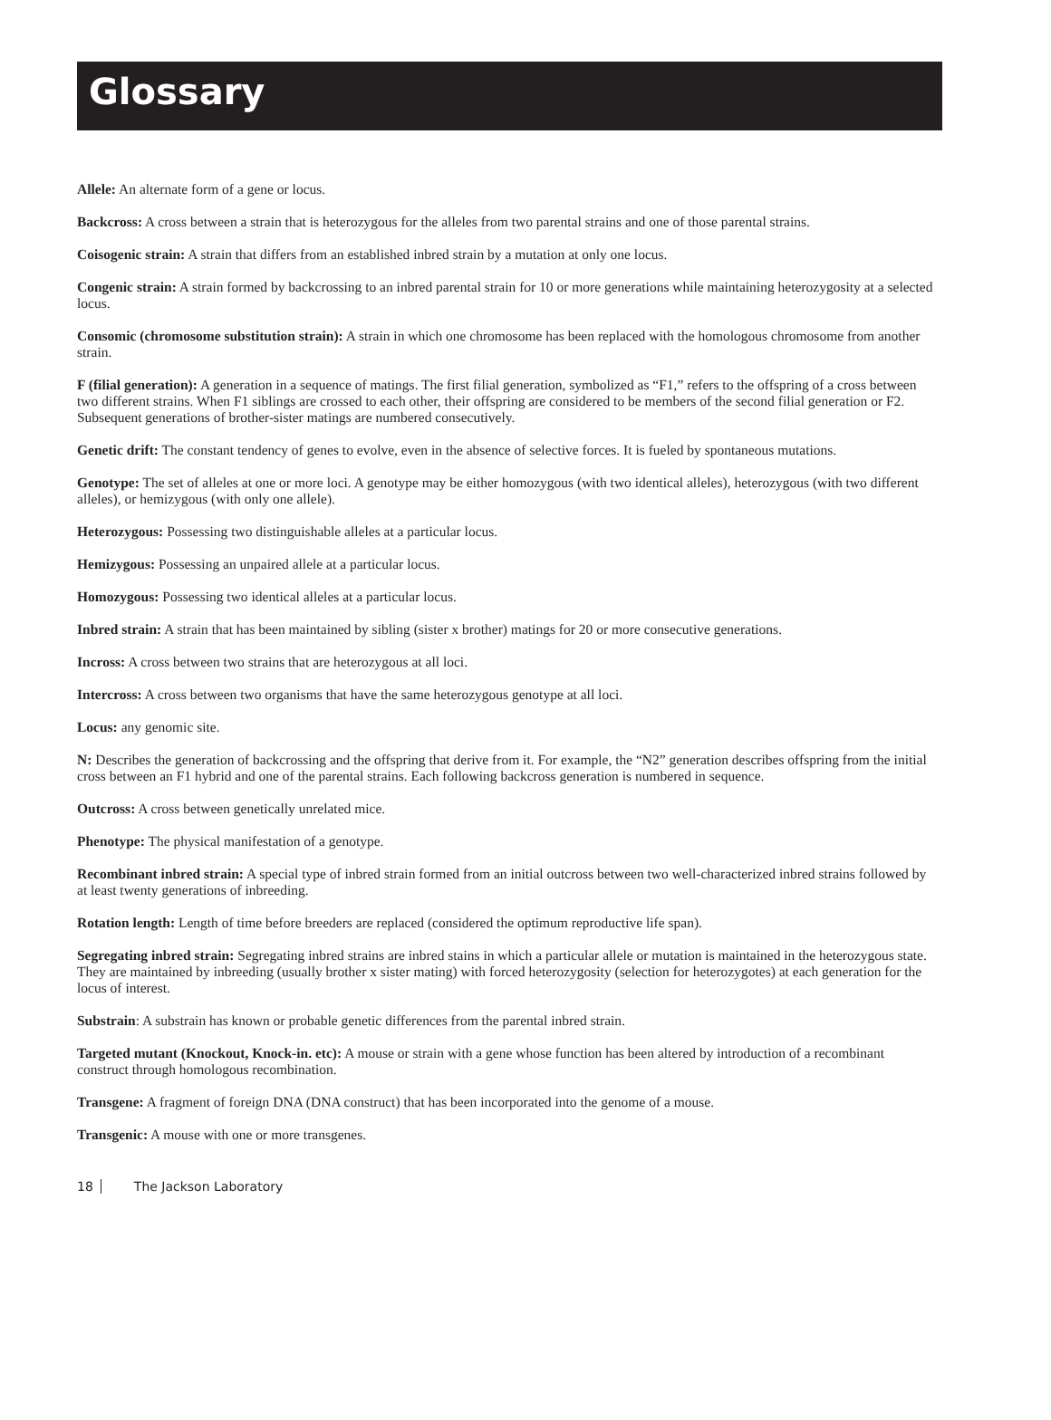Glossary
Allele: An alternate form of a gene or locus.
Backcross: A cross between a strain that is heterozygous for the alleles from two parental strains and one of those parental strains.
Coisogenic strain: A strain that differs from an established inbred strain by a mutation at only one locus.
Congenic strain: A strain formed by backcrossing to an inbred parental strain for 10 or more generations while maintaining heterozygosity at a selected locus.
Consomic (chromosome substitution strain): A strain in which one chromosome has been replaced with the homologous chromosome from another strain.
F (filial generation): A generation in a sequence of matings. The first filial generation, symbolized as “F1,” refers to the offspring of a cross between two different strains. When F1 siblings are crossed to each other, their offspring are considered to be members of the second filial generation or F2. Subsequent generations of brother-sister matings are numbered consecutively.
Genetic drift: The constant tendency of genes to evolve, even in the absence of selective forces. It is fueled by spontaneous mutations.
Genotype: The set of alleles at one or more loci. A genotype may be either homozygous (with two identical alleles), heterozygous (with two different alleles), or hemizygous (with only one allele).
Heterozygous: Possessing two distinguishable alleles at a particular locus.
Hemizygous: Possessing an unpaired allele at a particular locus.
Homozygous: Possessing two identical alleles at a particular locus.
Inbred strain: A strain that has been maintained by sibling (sister x brother) matings for 20 or more consecutive generations.
Incross: A cross between two strains that are heterozygous at all loci.
Intercross: A cross between two organisms that have the same heterozygous genotype at all loci.
Locus: any genomic site.
N: Describes the generation of backcrossing and the offspring that derive from it. For example, the “N2” generation describes offspring from the initial cross between an F1 hybrid and one of the parental strains. Each following backcross generation is numbered in sequence.
Outcross: A cross between genetically unrelated mice.
Phenotype: The physical manifestation of a genotype.
Recombinant inbred strain: A special type of inbred strain formed from an initial outcross between two well-characterized inbred strains followed by at least twenty generations of inbreeding.
Rotation length: Length of time before breeders are replaced (considered the optimum reproductive life span).
Segregating inbred strain: Segregating inbred strains are inbred stains in which a particular allele or mutation is maintained in the heterozygous state. They are maintained by inbreeding (usually brother x sister mating) with forced heterozygosity (selection for heterozygotes) at each generation for the locus of interest.
Substrain: A substrain has known or probable genetic differences from the parental inbred strain.
Targeted mutant (Knockout, Knock-in. etc): A mouse or strain with a gene whose function has been altered by introduction of a recombinant construct through homologous recombination.
Transgene: A fragment of foreign DNA (DNA construct) that has been incorporated into the genome of a mouse.
Transgenic: A mouse with one or more transgenes.
18 The Jackson Laboratory